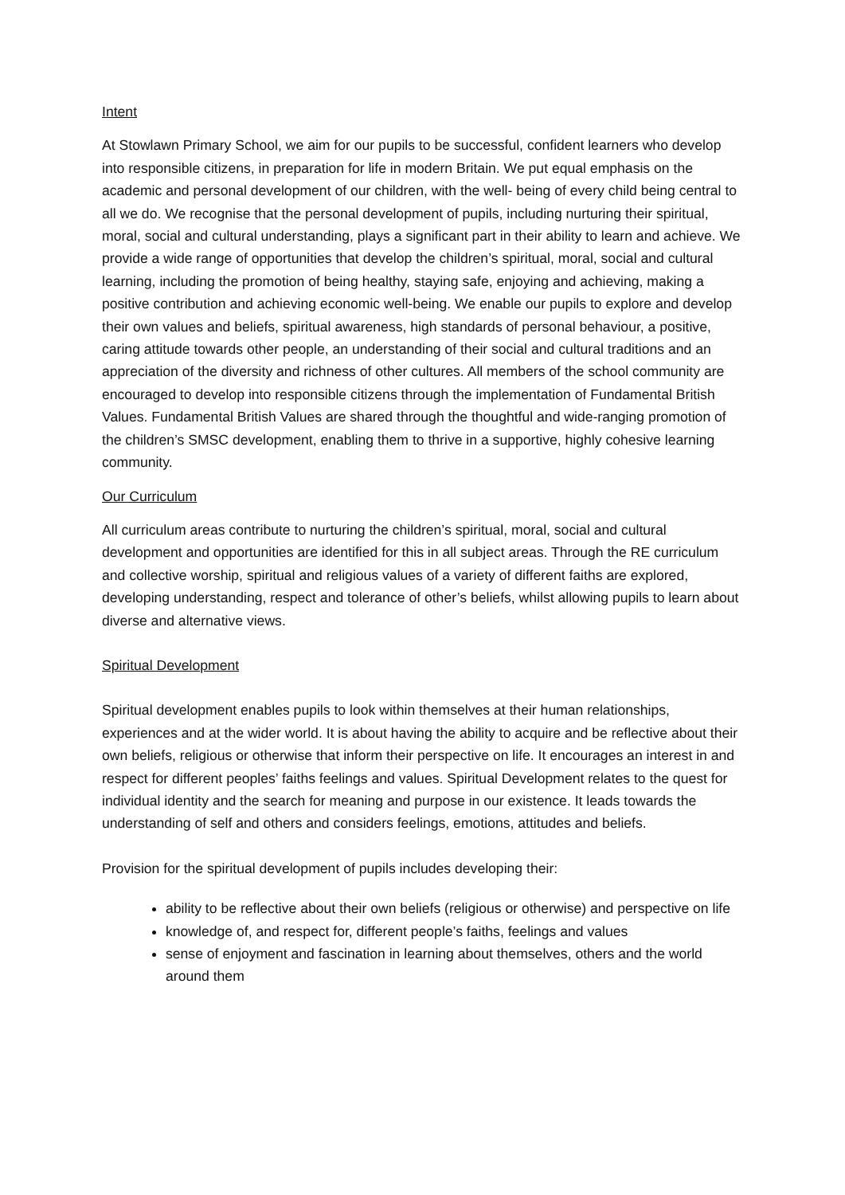Intent
At Stowlawn Primary School, we aim for our pupils to be successful, confident learners who develop into responsible citizens, in preparation for life in modern Britain. We put equal emphasis on the academic and personal development of our children, with the well- being of every child being central to all we do. We recognise that the personal development of pupils, including nurturing their spiritual, moral, social and cultural understanding, plays a significant part in their ability to learn and achieve. We provide a wide range of opportunities that develop the children’s spiritual, moral, social and cultural learning, including the promotion of being healthy, staying safe, enjoying and achieving, making a positive contribution and achieving economic well-being. We enable our pupils to explore and develop their own values and beliefs, spiritual awareness, high standards of personal behaviour, a positive, caring attitude towards other people, an understanding of their social and cultural traditions and an appreciation of the diversity and richness of other cultures. All members of the school community are encouraged to develop into responsible citizens through the implementation of Fundamental British Values. Fundamental British Values are shared through the thoughtful and wide-ranging promotion of the children’s SMSC development, enabling them to thrive in a supportive, highly cohesive learning community.
Our Curriculum
All curriculum areas contribute to nurturing the children’s spiritual, moral, social and cultural development and opportunities are identified for this in all subject areas. Through the RE curriculum and collective worship, spiritual and religious values of a variety of different faiths are explored, developing understanding, respect and tolerance of other’s beliefs, whilst allowing pupils to learn about diverse and alternative views.
Spiritual Development
Spiritual development enables pupils to look within themselves at their human relationships, experiences and at the wider world. It is about having the ability to acquire and be reflective about their own beliefs, religious or otherwise that inform their perspective on life. It encourages an interest in and respect for different peoples’ faiths feelings and values. Spiritual Development relates to the quest for individual identity and the search for meaning and purpose in our existence. It leads towards the understanding of self and others and considers feelings, emotions, attitudes and beliefs.
Provision for the spiritual development of pupils includes developing their:
ability to be reflective about their own beliefs (religious or otherwise) and perspective on life
knowledge of, and respect for, different people’s faiths, feelings and values
sense of enjoyment and fascination in learning about themselves, others and the world around them